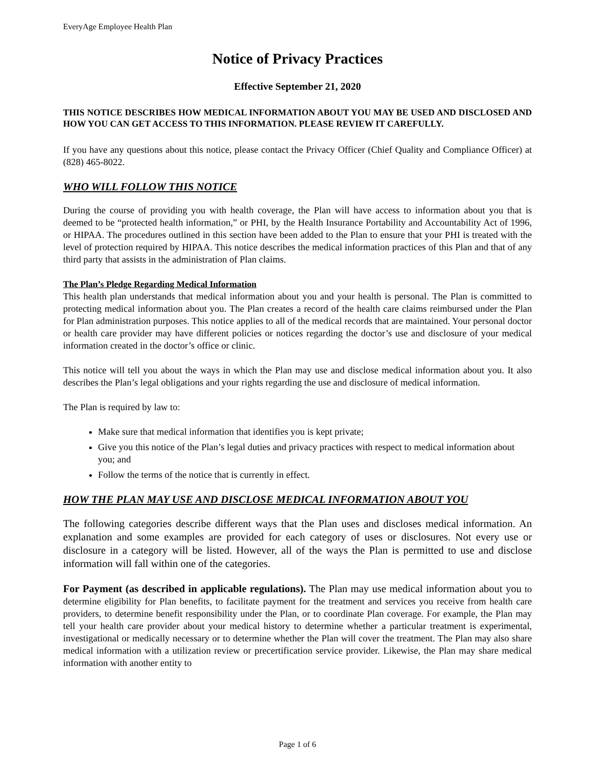EveryAge Employee Health Plan
Notice of Privacy Practices
Effective September 21, 2020
THIS NOTICE DESCRIBES HOW MEDICAL INFORMATION ABOUT YOU MAY BE USED AND DISCLOSED AND HOW YOU CAN GET ACCESS TO THIS INFORMATION. PLEASE REVIEW IT CAREFULLY.
If you have any questions about this notice, please contact the Privacy Officer (Chief Quality and Compliance Officer) at (828) 465-8022.
WHO WILL FOLLOW THIS NOTICE
During the course of providing you with health coverage, the Plan will have access to information about you that is deemed to be “protected health information,” or PHI, by the Health Insurance Portability and Accountability Act of 1996, or HIPAA. The procedures outlined in this section have been added to the Plan to ensure that your PHI is treated with the level of protection required by HIPAA. This notice describes the medical information practices of this Plan and that of any third party that assists in the administration of Plan claims.
The Plan’s Pledge Regarding Medical Information
This health plan understands that medical information about you and your health is personal. The Plan is committed to protecting medical information about you. The Plan creates a record of the health care claims reimbursed under the Plan for Plan administration purposes. This notice applies to all of the medical records that are maintained. Your personal doctor or health care provider may have different policies or notices regarding the doctor’s use and disclosure of your medical information created in the doctor’s office or clinic.
This notice will tell you about the ways in which the Plan may use and disclose medical information about you. It also describes the Plan’s legal obligations and your rights regarding the use and disclosure of medical information.
The Plan is required by law to:
Make sure that medical information that identifies you is kept private;
Give you this notice of the Plan’s legal duties and privacy practices with respect to medical information about you; and
Follow the terms of the notice that is currently in effect.
HOW THE PLAN MAY USE AND DISCLOSE MEDICAL INFORMATION ABOUT YOU
The following categories describe different ways that the Plan uses and discloses medical information. An explanation and some examples are provided for each category of uses or disclosures. Not every use or disclosure in a category will be listed. However, all of the ways the Plan is permitted to use and disclose information will fall within one of the categories.
For Payment (as described in applicable regulations). The Plan may use medical information about you to determine eligibility for Plan benefits, to facilitate payment for the treatment and services you receive from health care providers, to determine benefit responsibility under the Plan, or to coordinate Plan coverage. For example, the Plan may tell your health care provider about your medical history to determine whether a particular treatment is experimental, investigational or medically necessary or to determine whether the Plan will cover the treatment. The Plan may also share medical information with a utilization review or precertification service provider. Likewise, the Plan may share medical information with another entity to
Page 1 of 6